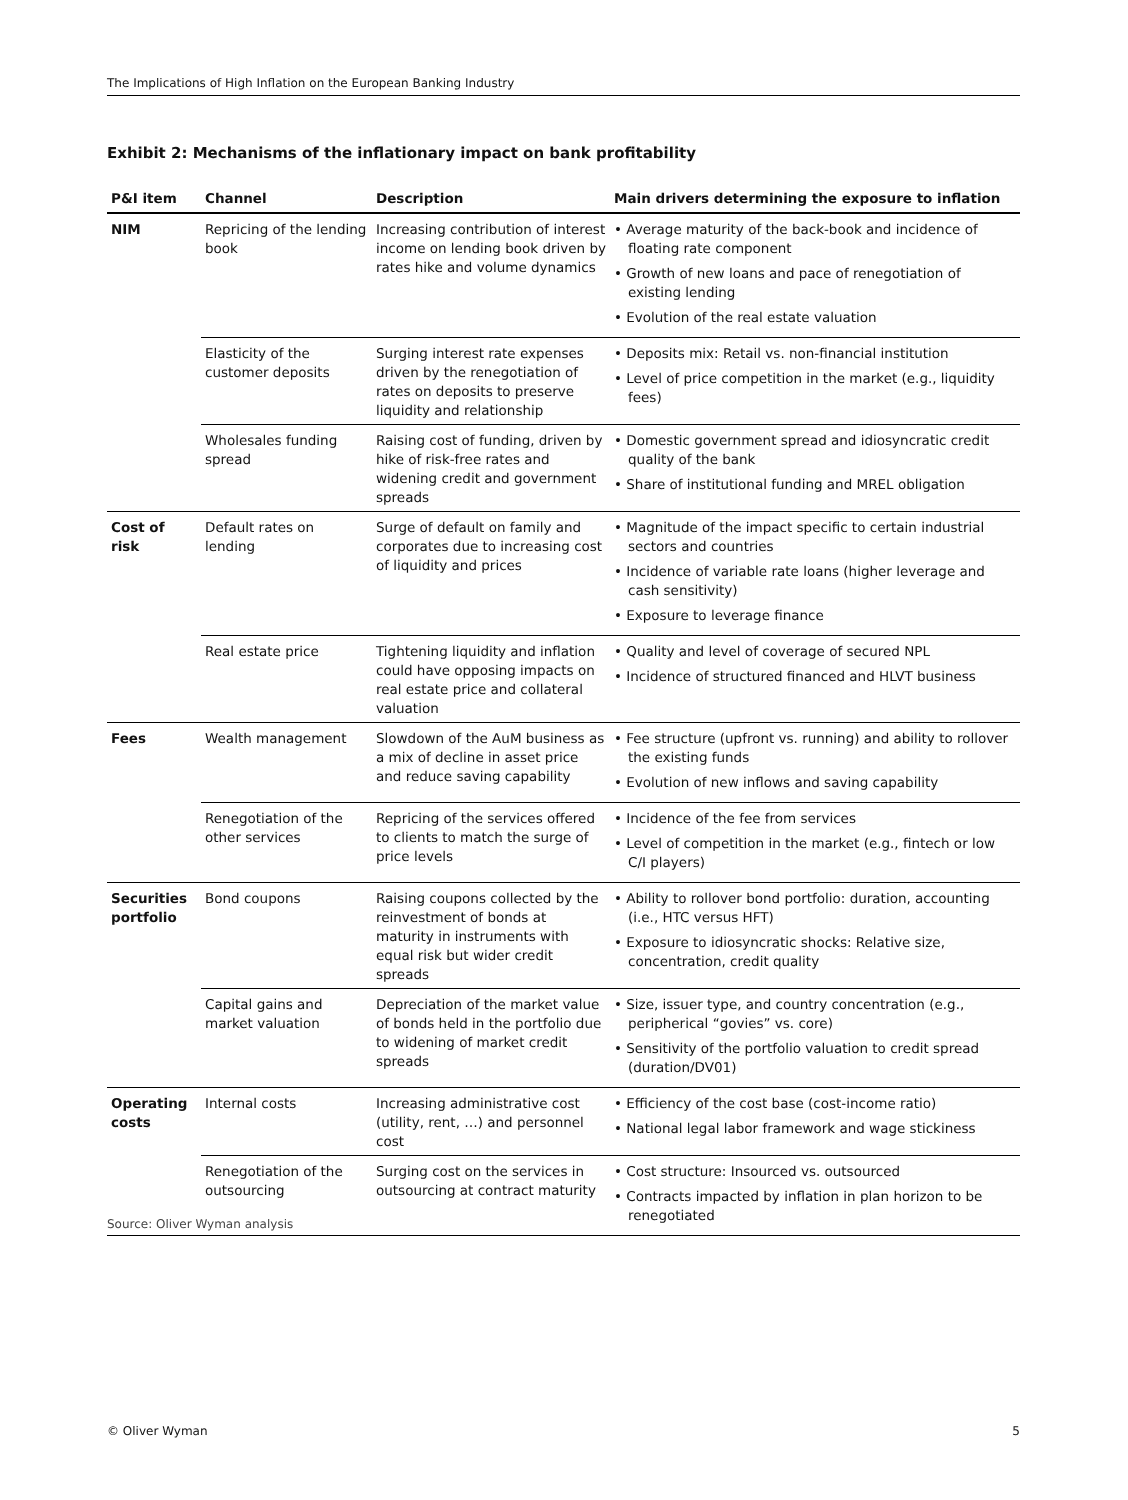The Implications of High Inflation on the European Banking Industry
Exhibit 2: Mechanisms of the inflationary impact on bank profitability
| P&I item | Channel | Description | Main drivers determining the exposure to inflation |
| --- | --- | --- | --- |
| NIM | Repricing of the lending book | Increasing contribution of interest income on lending book driven by rates hike and volume dynamics | • Average maturity of the back-book and incidence of floating rate component • Growth of new loans and pace of renegotiation of existing lending • Evolution of the real estate valuation |
| | Elasticity of the customer deposits | Surging interest rate expenses driven by the renegotiation of rates on deposits to preserve liquidity and relationship | • Deposits mix: Retail vs. non-financial institution • Level of price competition in the market (e.g., liquidity fees) |
| | Wholesales funding spread | Raising cost of funding, driven by hike of risk-free rates and widening credit and government spreads | • Domestic government spread and idiosyncratic credit quality of the bank • Share of institutional funding and MREL obligation |
| Cost of risk | Default rates on lending | Surge of default on family and corporates due to increasing cost of liquidity and prices | • Magnitude of the impact specific to certain industrial sectors and countries • Incidence of variable rate loans (higher leverage and cash sensitivity) • Exposure to leverage finance |
| | Real estate price | Tightening liquidity and inflation could have opposing impacts on real estate price and collateral valuation | • Quality and level of coverage of secured NPL • Incidence of structured financed and HLVT business |
| Fees | Wealth management | Slowdown of the AuM business as a mix of decline in asset price and reduce saving capability | • Fee structure (upfront vs. running) and ability to rollover the existing funds • Evolution of new inflows and saving capability |
| | Renegotiation of the other services | Repricing of the services offered to clients to match the surge of price levels | • Incidence of the fee from services • Level of competition in the market (e.g., fintech or low C/I players) |
| Securities portfolio | Bond coupons | Raising coupons collected by the reinvestment of bonds at maturity in instruments with equal risk but wider credit spreads | • Ability to rollover bond portfolio: duration, accounting (i.e., HTC versus HFT) • Exposure to idiosyncratic shocks: Relative size, concentration, credit quality |
| | Capital gains and market valuation | Depreciation of the market value of bonds held in the portfolio due to widening of market credit spreads | • Size, issuer type, and country concentration (e.g., peripherical “govies” vs. core) • Sensitivity of the portfolio valuation to credit spread (duration/DV01) |
| Operating costs | Internal costs | Increasing administrative cost (utility, rent, …) and personnel cost | • Efficiency of the cost base (cost-income ratio) • National legal labor framework and wage stickiness |
| | Renegotiation of the outsourcing | Surging cost on the services in outsourcing at contract maturity | • Cost structure: Insourced vs. outsourced • Contracts impacted by inflation in plan horizon to be renegotiated |
Source: Oliver Wyman analysis
© Oliver Wyman 5